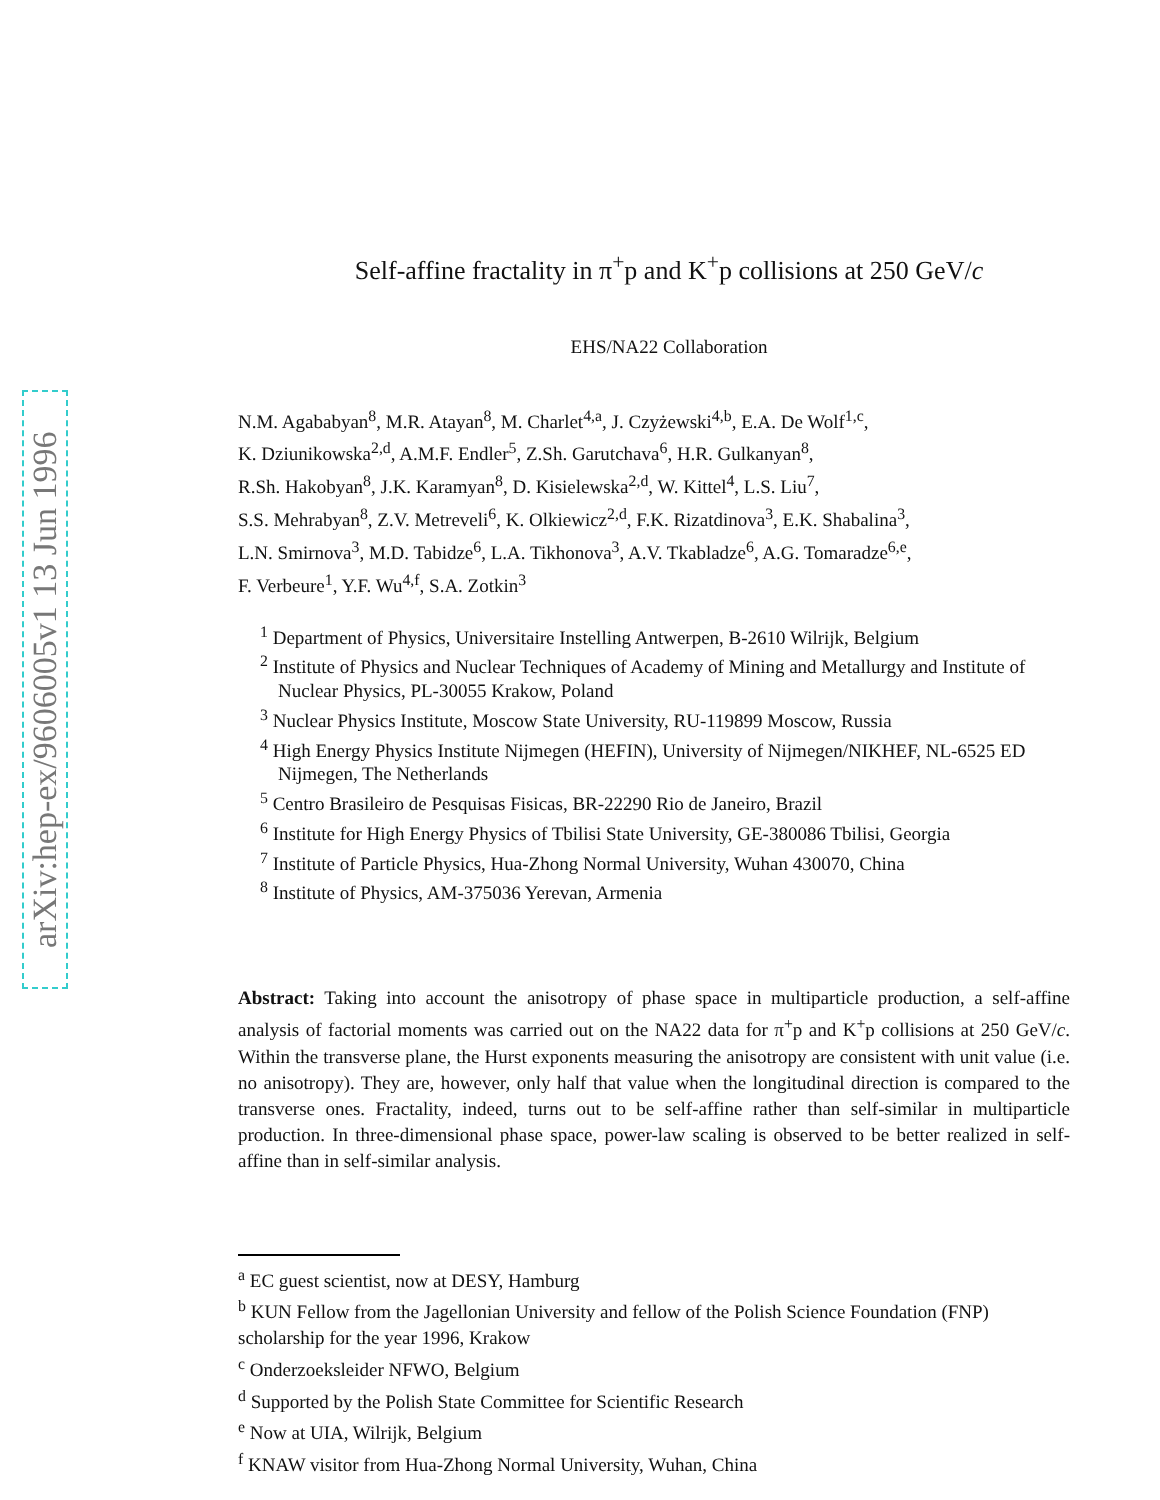arXiv:hep-ex/9606005v1 13 Jun 1996
Self-affine fractality in π<sup>+</sup>p and K<sup>+</sup>p collisions at 250 GeV/c
EHS/NA22 Collaboration
N.M. Agababyan<sup>8</sup>, M.R. Atayan<sup>8</sup>, M. Charlet<sup>4,a</sup>, J. Czyżewski<sup>4,b</sup>, E.A. De Wolf<sup>1,c</sup>,
K. Dziunikowska<sup>2,d</sup>, A.M.F. Endler<sup>5</sup>, Z.Sh. Garutchava<sup>6</sup>, H.R. Gulkanyan<sup>8</sup>,
R.Sh. Hakobyan<sup>8</sup>, J.K. Karamyan<sup>8</sup>, D. Kisielewska<sup>2,d</sup>, W. Kittel<sup>4</sup>, L.S. Liu<sup>7</sup>,
S.S. Mehrabyan<sup>8</sup>, Z.V. Metreveli<sup>6</sup>, K. Olkiewicz<sup>2,d</sup>, F.K. Rizatdinova<sup>3</sup>, E.K. Shabalina<sup>3</sup>,
L.N. Smirnova<sup>3</sup>, M.D. Tabidze<sup>6</sup>, L.A. Tikhonova<sup>3</sup>, A.V. Tkabladze<sup>6</sup>, A.G. Tomaradze<sup>6,e</sup>,
F. Verbeure<sup>1</sup>, Y.F. Wu<sup>4,f</sup>, S.A. Zotkin<sup>3</sup>
<sup>1</sup> Department of Physics, Universitaire Instelling Antwerpen, B-2610 Wilrijk, Belgium
<sup>2</sup> Institute of Physics and Nuclear Techniques of Academy of Mining and Metallurgy and Institute of Nuclear Physics, PL-30055 Krakow, Poland
<sup>3</sup> Nuclear Physics Institute, Moscow State University, RU-119899 Moscow, Russia
<sup>4</sup> High Energy Physics Institute Nijmegen (HEFIN), University of Nijmegen/NIKHEF, NL-6525 ED Nijmegen, The Netherlands
<sup>5</sup> Centro Brasileiro de Pesquisas Fisicas, BR-22290 Rio de Janeiro, Brazil
<sup>6</sup> Institute for High Energy Physics of Tbilisi State University, GE-380086 Tbilisi, Georgia
<sup>7</sup> Institute of Particle Physics, Hua-Zhong Normal University, Wuhan 430070, China
<sup>8</sup> Institute of Physics, AM-375036 Yerevan, Armenia
Abstract: Taking into account the anisotropy of phase space in multiparticle production, a self-affine analysis of factorial moments was carried out on the NA22 data for π<sup>+</sup>p and K<sup>+</sup>p collisions at 250 GeV/c. Within the transverse plane, the Hurst exponents measuring the anisotropy are consistent with unit value (i.e. no anisotropy). They are, however, only half that value when the longitudinal direction is compared to the transverse ones. Fractality, indeed, turns out to be self-affine rather than self-similar in multiparticle production. In three-dimensional phase space, power-law scaling is observed to be better realized in self-affine than in self-similar analysis.
<sup>a</sup> EC guest scientist, now at DESY, Hamburg
<sup>b</sup> KUN Fellow from the Jagellonian University and fellow of the Polish Science Foundation (FNP) scholarship for the year 1996, Krakow
<sup>c</sup> Onderzoeksleider NFWO, Belgium
<sup>d</sup> Supported by the Polish State Committee for Scientific Research
<sup>e</sup> Now at UIA, Wilrijk, Belgium
<sup>f</sup> KNAW visitor from Hua-Zhong Normal University, Wuhan, China